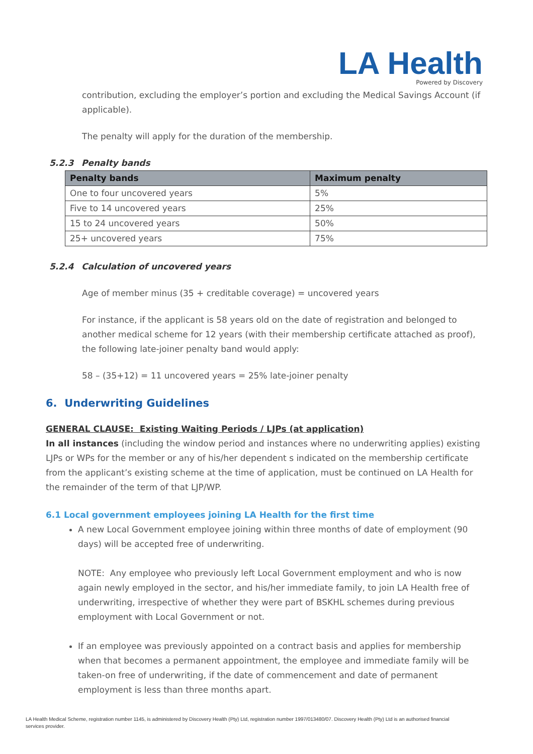LA Health
Powered by Discovery
contribution, excluding the employer’s portion and excluding the Medical Savings Account (if applicable).
The penalty will apply for the duration of the membership.
5.2.3 Penalty bands
| Penalty bands | Maximum penalty |
| --- | --- |
| One to four uncovered years | 5% |
| Five to 14 uncovered years | 25% |
| 15 to 24 uncovered years | 50% |
| 25+ uncovered years | 75% |
5.2.4 Calculation of uncovered years
Age of member minus (35 + creditable coverage) = uncovered years
For instance, if the applicant is 58 years old on the date of registration and belonged to another medical scheme for 12 years (with their membership certificate attached as proof), the following late-joiner penalty band would apply:
58 – (35+12) = 11 uncovered years = 25% late-joiner penalty
6. Underwriting Guidelines
GENERAL CLAUSE: Existing Waiting Periods / LJPs (at application)
In all instances (including the window period and instances where no underwriting applies) existing LJPs or WPs for the member or any of his/her dependent s indicated on the membership certificate from the applicant’s existing scheme at the time of application, must be continued on LA Health for the remainder of the term of that LJP/WP.
6.1 Local government employees joining LA Health for the first time
A new Local Government employee joining within three months of date of employment (90 days) will be accepted free of underwriting.
NOTE: Any employee who previously left Local Government employment and who is now again newly employed in the sector, and his/her immediate family, to join LA Health free of underwriting, irrespective of whether they were part of BSKHL schemes during previous employment with Local Government or not.
If an employee was previously appointed on a contract basis and applies for membership when that becomes a permanent appointment, the employee and immediate family will be taken-on free of underwriting, if the date of commencement and date of permanent employment is less than three months apart.
LA Health Medical Scheme, registration number 1145, is administered by Discovery Health (Pty) Ltd, registration number 1997/013480/07. Discovery Health (Pty) Ltd is an authorised financial services provider.